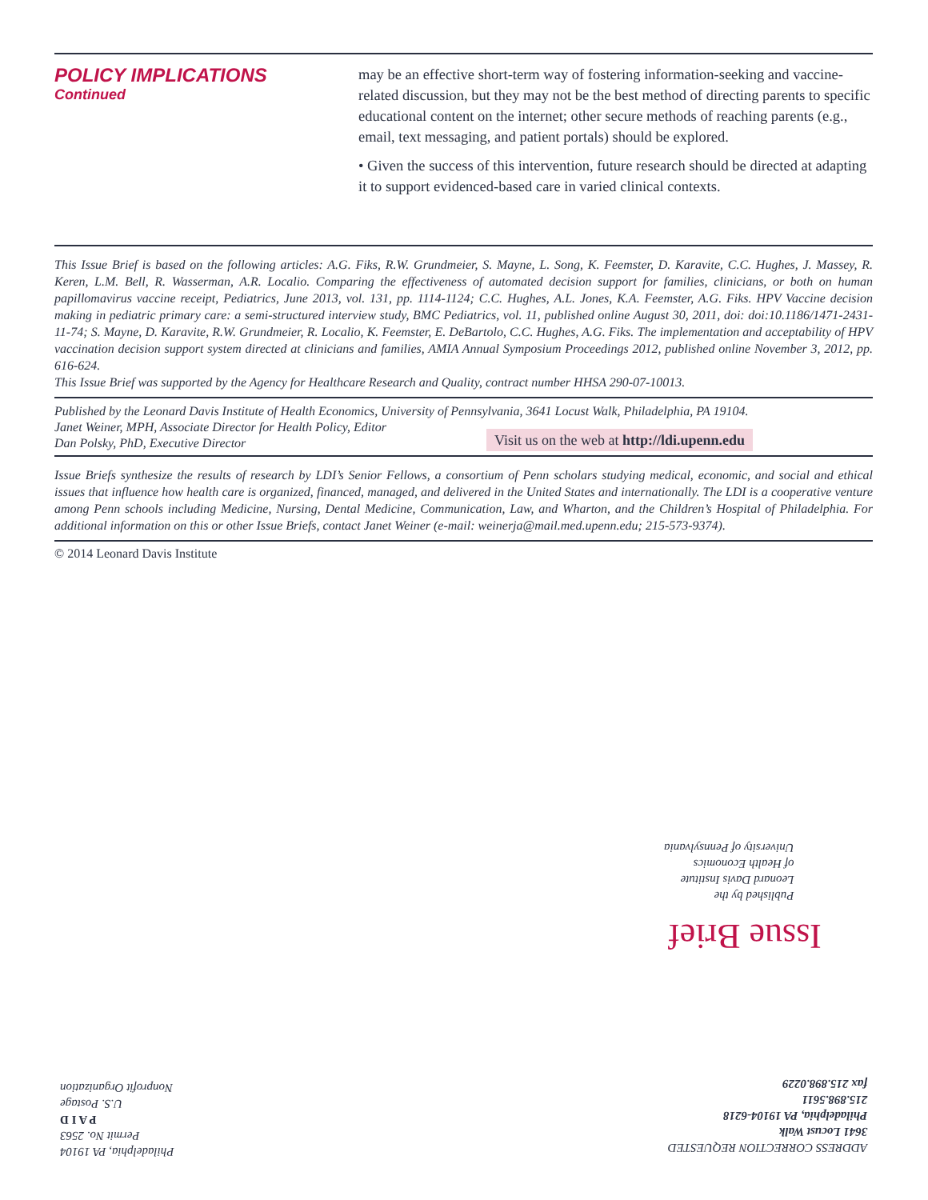POLICY IMPLICATIONS
Continued
may be an effective short-term way of fostering information-seeking and vaccine-related discussion, but they may not be the best method of directing parents to specific educational content on the internet; other secure methods of reaching parents (e.g., email, text messaging, and patient portals) should be explored.
• Given the success of this intervention, future research should be directed at adapting it to support evidenced-based care in varied clinical contexts.
This Issue Brief is based on the following articles: A.G. Fiks, R.W. Grundmeier, S. Mayne, L. Song, K. Feemster, D. Karavite, C.C. Hughes, J. Massey, R. Keren, L.M. Bell, R. Wasserman, A.R. Localio. Comparing the effectiveness of automated decision support for families, clinicians, or both on human papillomavirus vaccine receipt, Pediatrics, June 2013, vol. 131, pp. 1114-1124; C.C. Hughes, A.L. Jones, K.A. Feemster, A.G. Fiks. HPV Vaccine decision making in pediatric primary care: a semi-structured interview study, BMC Pediatrics, vol. 11, published online August 30, 2011, doi: doi:10.1186/1471-2431-11-74; S. Mayne, D. Karavite, R.W. Grundmeier, R. Localio, K. Feemster, E. DeBartolo, C.C. Hughes, A.G. Fiks. The implementation and acceptability of HPV vaccination decision support system directed at clinicians and families, AMIA Annual Symposium Proceedings 2012, published online November 3, 2012, pp. 616-624.
This Issue Brief was supported by the Agency for Healthcare Research and Quality, contract number HHSA 290-07-10013.
Published by the Leonard Davis Institute of Health Economics, University of Pennsylvania, 3641 Locust Walk, Philadelphia, PA 19104.
Janet Weiner, MPH, Associate Director for Health Policy, Editor
Dan Polsky, PhD, Executive Director
Visit us on the web at http://ldi.upenn.edu
Issue Briefs synthesize the results of research by LDI’s Senior Fellows, a consortium of Penn scholars studying medical, economic, and social and ethical issues that influence how health care is organized, financed, managed, and delivered in the United States and internationally. The LDI is a cooperative venture among Penn schools including Medicine, Nursing, Dental Medicine, Communication, Law, and Wharton, and the Children’s Hospital of Philadelphia. For additional information on this or other Issue Briefs, contact Janet Weiner (e-mail: weinerja@mail.med.upenn.edu; 215-573-9374).
© 2014 Leonard Davis Institute
Published by the
Leonard Davis Institute
of Health Economics
University of Pennsylvania
Issue Brief
ADDRESS CORRECTION REQUESTED
3641 Locust Walk
Philadelphia, PA 19104-6218
215.898.5611
fax 215.898.0229
Philadelphia, PA 19104
Permit No. 2563
P A I D
U.S. Postage
Nonprofit Organization